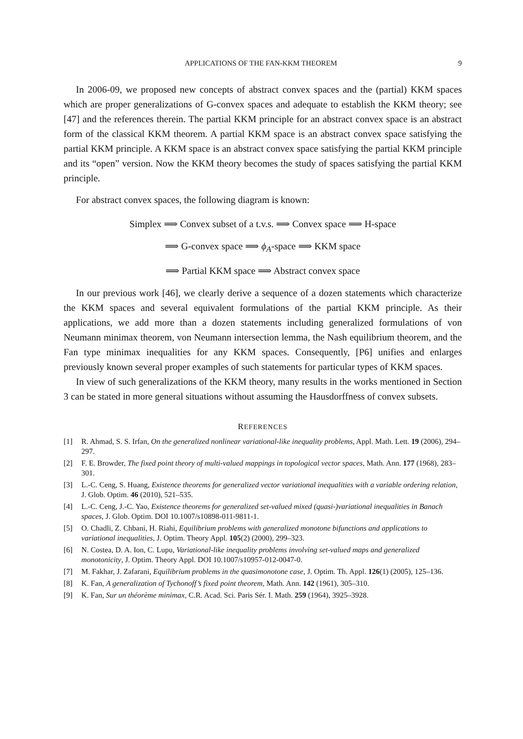APPLICATIONS OF THE FAN-KKM THEOREM 9
In 2006-09, we proposed new concepts of abstract convex spaces and the (partial) KKM spaces which are proper generalizations of G-convex spaces and adequate to establish the KKM theory; see [47] and the references therein. The partial KKM principle for an abstract convex space is an abstract form of the classical KKM theorem. A partial KKM space is an abstract convex space satisfying the partial KKM principle. A KKM space is an abstract convex space satisfying the partial KKM principle and its “open” version. Now the KKM theory becomes the study of spaces satisfying the partial KKM principle.
For abstract convex spaces, the following diagram is known:
Simplex ⟹ Convex subset of a t.v.s. ⟹ Convex space ⟹ H-space
⟹ G-convex space ⟹ ϕ<sub>A</sub>-space ⟹ KKM space
⟹ Partial KKM space ⟹ Abstract convex space
In our previous work [46], we clearly derive a sequence of a dozen statements which characterize the KKM spaces and several equivalent formulations of the partial KKM principle. As their applications, we add more than a dozen statements including generalized formulations of von Neumann minimax theorem, von Neumann intersection lemma, the Nash equilibrium theorem, and the Fan type minimax inequalities for any KKM spaces. Consequently, [P6] unifies and enlarges previously known several proper examples of such statements for particular types of KKM spaces.
In view of such generalizations of the KKM theory, many results in the works mentioned in Section 3 can be stated in more general situations without assuming the Hausdorffness of convex subsets.
REFERENCES
[1] R. Ahmad, S. S. Irfan, On the generalized nonlinear variational-like inequality problems, Appl. Math. Lett. 19 (2006), 294–297.
[2] F. E. Browder, The fixed point theory of multi-valued mappings in topological vector spaces, Math. Ann. 177 (1968), 283–301.
[3] L.-C. Ceng, S. Huang, Existence theorems for generalized vector variational inequalities with a variable ordering relation, J. Glob. Optim. 46 (2010), 521–535.
[4] L.-C. Ceng, J.-C. Yao, Existence theorems for generalized set-valued mixed (quasi-)variational inequalities in Banach spaces, J. Glob. Optim. DOI 10.1007/s10898-011-9811-1.
[5] O. Chadli, Z. Chbani, H. Riahi, Equilibrium problems with generalized monotone bifunctions and applications to variational inequalities, J. Optim. Theory Appl. 105(2) (2000), 299–323.
[6] N. Costea, D. A. Ion, C. Lupu, Variational-like inequality problems involving set-valued maps and generalized monotonicity, J. Optim. Theory Appl. DOI 10.1007/s10957-012-0047-0.
[7] M. Fakhar, J. Zafarani, Equilibrium problems in the quasimonotone case, J. Optim. Th. Appl. 126(1) (2005), 125–136.
[8] K. Fan, A generalization of Tychonoff’s fixed point theorem, Math. Ann. 142 (1961), 305–310.
[9] K. Fan, Sur un théorème minimax, C.R. Acad. Sci. Paris Sér. I. Math. 259 (1964), 3925–3928.